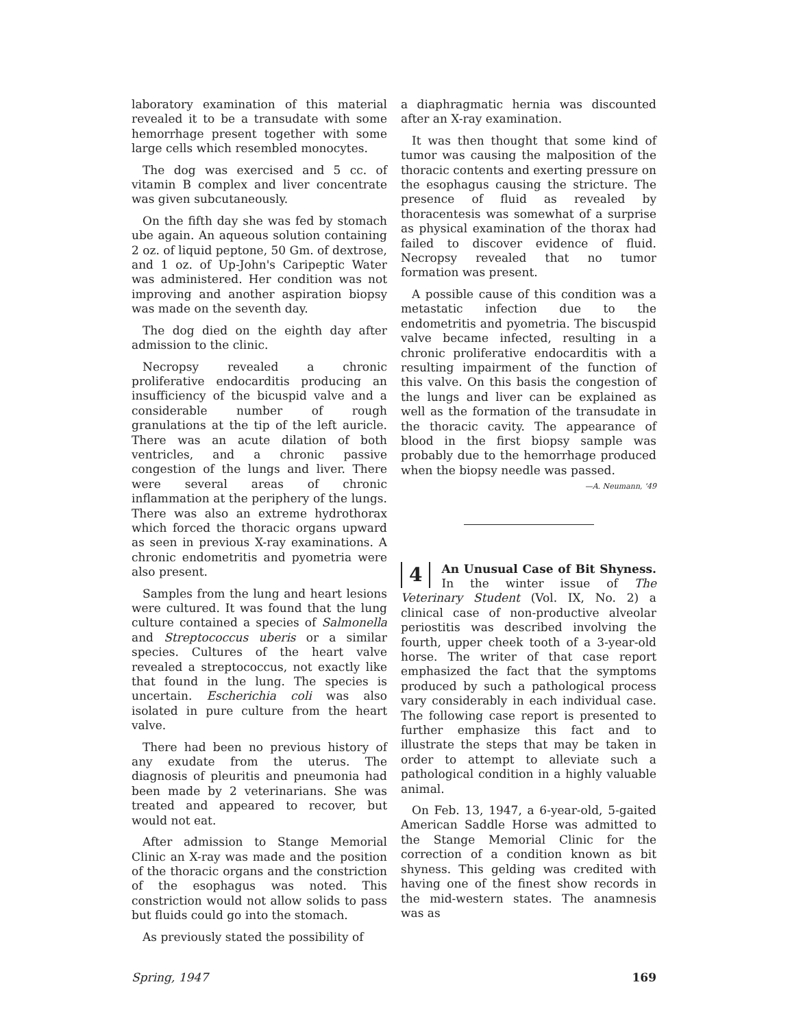laboratory examination of this material revealed it to be a transudate with some hemorrhage present together with some large cells which resembled monocytes.
The dog was exercised and 5 cc. of vitamin B complex and liver concentrate was given subcutaneously.
On the fifth day she was fed by stomach ube again. An aqueous solution containing 2 oz. of liquid peptone, 50 Gm. of dextrose, and 1 oz. of Up-John's Caripeptic Water was administered. Her condition was not improving and another aspiration biopsy was made on the seventh day.
The dog died on the eighth day after admission to the clinic.
Necropsy revealed a chronic proliferative endocarditis producing an insufficiency of the bicuspid valve and a considerable number of rough granulations at the tip of the left auricle. There was an acute dilation of both ventricles, and a chronic passive congestion of the lungs and liver. There were several areas of chronic inflammation at the periphery of the lungs. There was also an extreme hydrothorax which forced the thoracic organs upward as seen in previous X-ray examinations. A chronic endometritis and pyometria were also present.
Samples from the lung and heart lesions were cultured. It was found that the lung culture contained a species of Salmonella and Streptococcus uberis or a similar species. Cultures of the heart valve revealed a streptococcus, not exactly like that found in the lung. The species is uncertain. Escherichia coli was also isolated in pure culture from the heart valve.
There had been no previous history of any exudate from the uterus. The diagnosis of pleuritis and pneumonia had been made by 2 veterinarians. She was treated and appeared to recover, but would not eat.
After admission to Stange Memorial Clinic an X-ray was made and the position of the thoracic organs and the constriction of the esophagus was noted. This constriction would not allow solids to pass but fluids could go into the stomach.
As previously stated the possibility of
a diaphragmatic hernia was discounted after an X-ray examination.
It was then thought that some kind of tumor was causing the malposition of the thoracic contents and exerting pressure on the esophagus causing the stricture. The presence of fluid as revealed by thoracentesis was somewhat of a surprise as physical examination of the thorax had failed to discover evidence of fluid. Necropsy revealed that no tumor formation was present.
A possible cause of this condition was a metastatic infection due to the endometritis and pyometria. The biscuspid valve became infected, resulting in a chronic proliferative endocarditis with a resulting impairment of the function of this valve. On this basis the congestion of the lungs and liver can be explained as well as the formation of the transudate in the thoracic cavity. The appearance of blood in the first biopsy sample was probably due to the hemorrhage produced when the biopsy needle was passed.
—A. Neumann, '49
4 An Unusual Case of Bit Shyness. In the winter issue of The Veterinary Student (Vol. IX, No. 2) a clinical case of non-productive alveolar periostitis was described involving the fourth, upper cheek tooth of a 3-year-old horse. The writer of that case report emphasized the fact that the symptoms produced by such a pathological process vary considerably in each individual case. The following case report is presented to further emphasize this fact and to illustrate the steps that may be taken in order to attempt to alleviate such a pathological condition in a highly valuable animal.
On Feb. 13, 1947, a 6-year-old, 5-gaited American Saddle Horse was admitted to the Stange Memorial Clinic for the correction of a condition known as bit shyness. This gelding was credited with having one of the finest show records in the mid-western states. The anamnesis was as
Spring, 1947 169